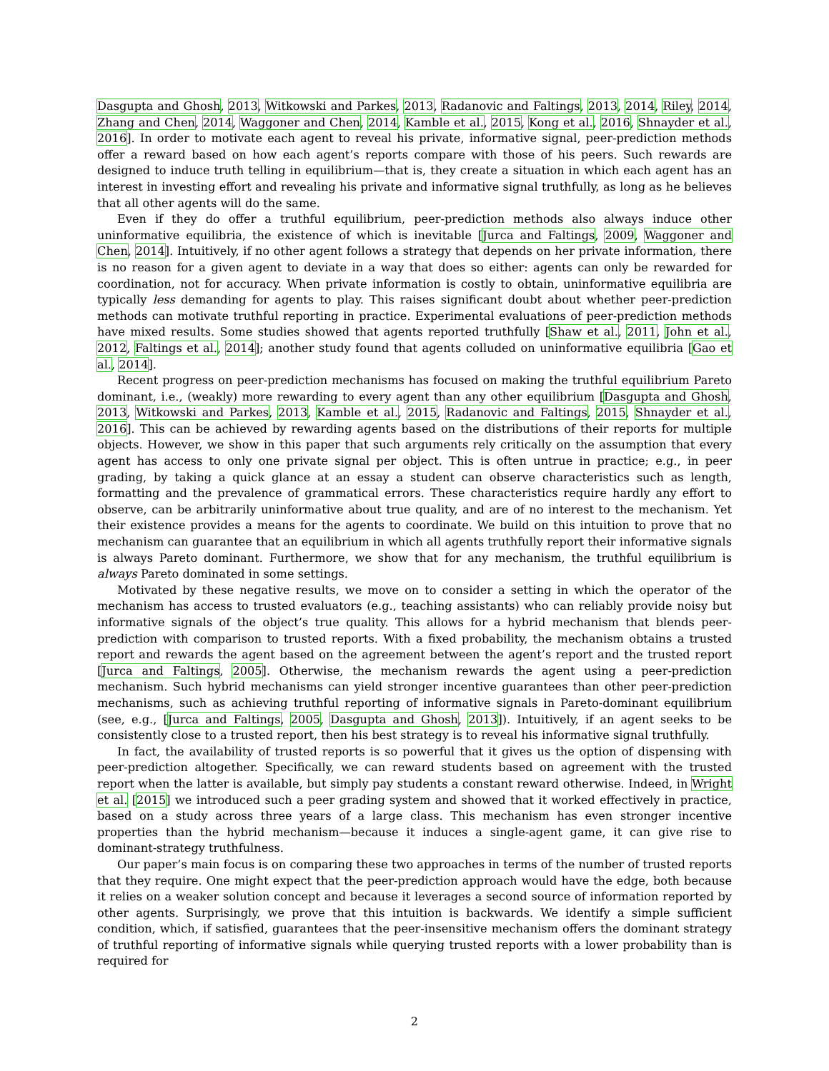Dasgupta and Ghosh, 2013, Witkowski and Parkes, 2013, Radanovic and Faltings, 2013, 2014, Riley, 2014, Zhang and Chen, 2014, Waggoner and Chen, 2014, Kamble et al., 2015, Kong et al., 2016, Shnayder et al., 2016]. In order to motivate each agent to reveal his private, informative signal, peer-prediction methods offer a reward based on how each agent’s reports compare with those of his peers. Such rewards are designed to induce truth telling in equilibrium—that is, they create a situation in which each agent has an interest in investing effort and revealing his private and informative signal truthfully, as long as he believes that all other agents will do the same.
Even if they do offer a truthful equilibrium, peer-prediction methods also always induce other uninformative equilibria, the existence of which is inevitable [Jurca and Faltings, 2009, Waggoner and Chen, 2014]. Intuitively, if no other agent follows a strategy that depends on her private information, there is no reason for a given agent to deviate in a way that does so either: agents can only be rewarded for coordination, not for accuracy. When private information is costly to obtain, uninformative equilibria are typically less demanding for agents to play. This raises significant doubt about whether peer-prediction methods can motivate truthful reporting in practice. Experimental evaluations of peer-prediction methods have mixed results. Some studies showed that agents reported truthfully [Shaw et al., 2011, John et al., 2012, Faltings et al., 2014]; another study found that agents colluded on uninformative equilibria [Gao et al., 2014].
Recent progress on peer-prediction mechanisms has focused on making the truthful equilibrium Pareto dominant, i.e., (weakly) more rewarding to every agent than any other equilibrium [Dasgupta and Ghosh, 2013, Witkowski and Parkes, 2013, Kamble et al., 2015, Radanovic and Faltings, 2015, Shnayder et al., 2016]. This can be achieved by rewarding agents based on the distributions of their reports for multiple objects. However, we show in this paper that such arguments rely critically on the assumption that every agent has access to only one private signal per object. This is often untrue in practice; e.g., in peer grading, by taking a quick glance at an essay a student can observe characteristics such as length, formatting and the prevalence of grammatical errors. These characteristics require hardly any effort to observe, can be arbitrarily uninformative about true quality, and are of no interest to the mechanism. Yet their existence provides a means for the agents to coordinate. We build on this intuition to prove that no mechanism can guarantee that an equilibrium in which all agents truthfully report their informative signals is always Pareto dominant. Furthermore, we show that for any mechanism, the truthful equilibrium is always Pareto dominated in some settings.
Motivated by these negative results, we move on to consider a setting in which the operator of the mechanism has access to trusted evaluators (e.g., teaching assistants) who can reliably provide noisy but informative signals of the object’s true quality. This allows for a hybrid mechanism that blends peer-prediction with comparison to trusted reports. With a fixed probability, the mechanism obtains a trusted report and rewards the agent based on the agreement between the agent’s report and the trusted report [Jurca and Faltings, 2005]. Otherwise, the mechanism rewards the agent using a peer-prediction mechanism. Such hybrid mechanisms can yield stronger incentive guarantees than other peer-prediction mechanisms, such as achieving truthful reporting of informative signals in Pareto-dominant equilibrium (see, e.g., [Jurca and Faltings, 2005, Dasgupta and Ghosh, 2013]). Intuitively, if an agent seeks to be consistently close to a trusted report, then his best strategy is to reveal his informative signal truthfully.
In fact, the availability of trusted reports is so powerful that it gives us the option of dispensing with peer-prediction altogether. Specifically, we can reward students based on agreement with the trusted report when the latter is available, but simply pay students a constant reward otherwise. Indeed, in Wright et al. [2015] we introduced such a peer grading system and showed that it worked effectively in practice, based on a study across three years of a large class. This mechanism has even stronger incentive properties than the hybrid mechanism—because it induces a single-agent game, it can give rise to dominant-strategy truthfulness.
Our paper’s main focus is on comparing these two approaches in terms of the number of trusted reports that they require. One might expect that the peer-prediction approach would have the edge, both because it relies on a weaker solution concept and because it leverages a second source of information reported by other agents. Surprisingly, we prove that this intuition is backwards. We identify a simple sufficient condition, which, if satisfied, guarantees that the peer-insensitive mechanism offers the dominant strategy of truthful reporting of informative signals while querying trusted reports with a lower probability than is required for
2